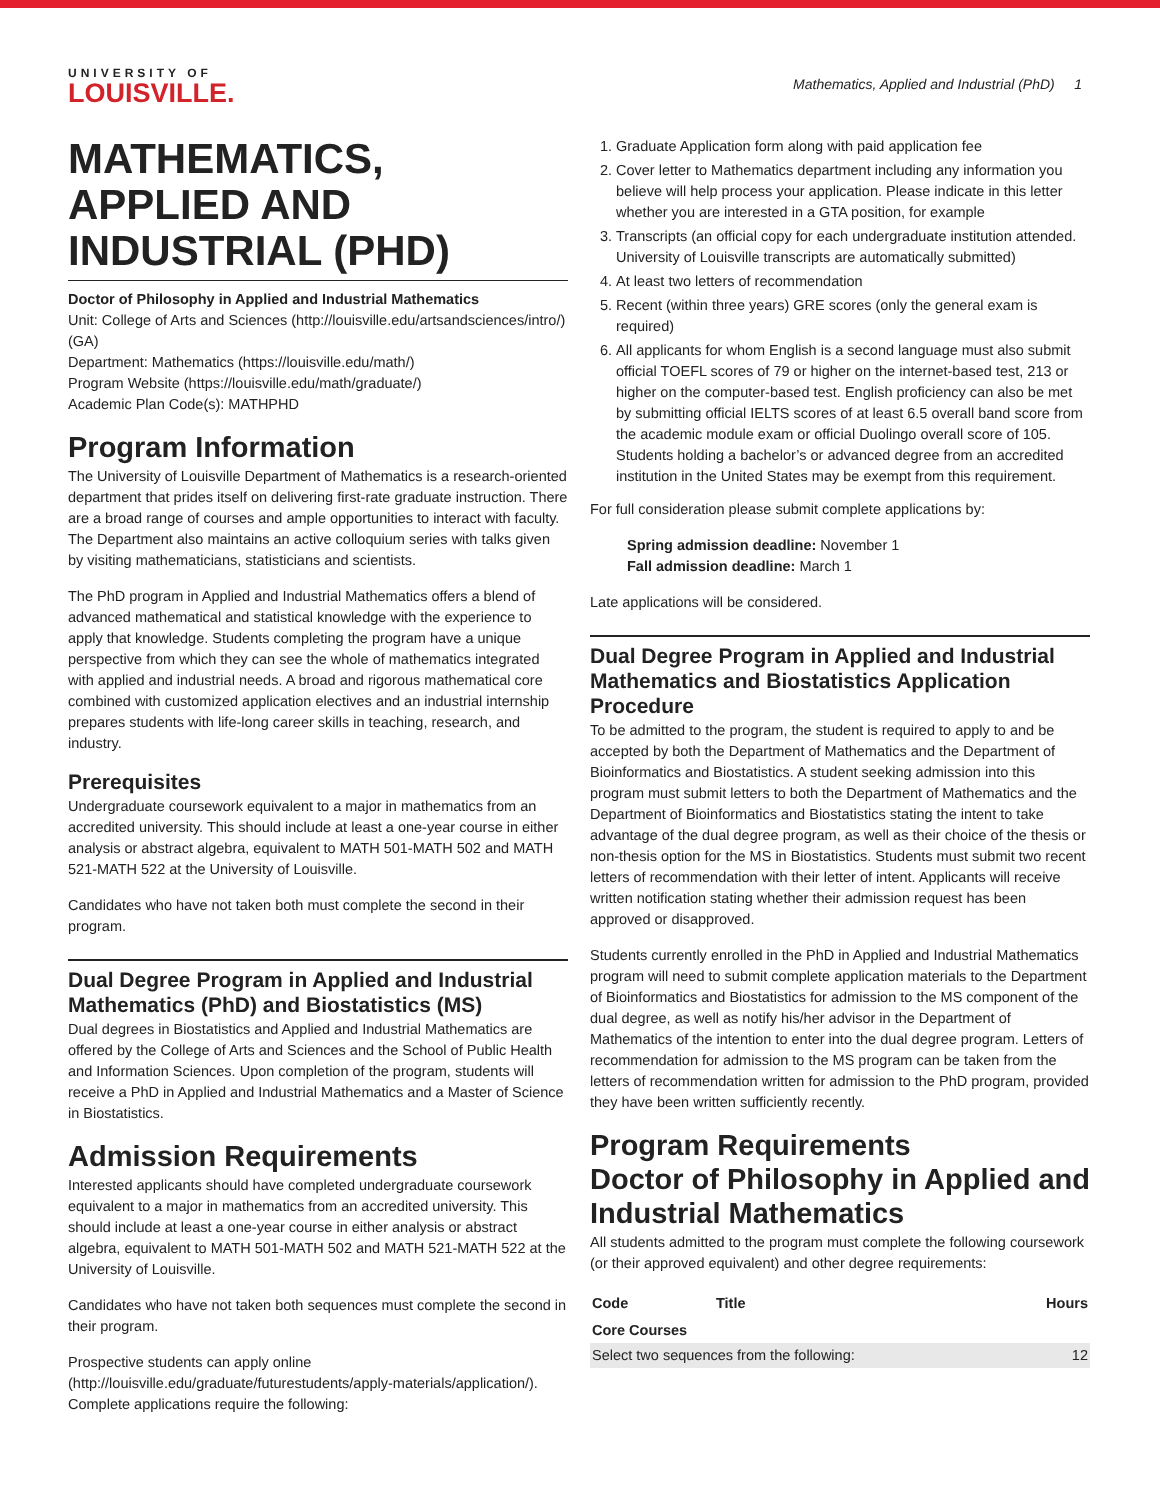UNIVERSITY OF
LOUISVILLE.
Mathematics, Applied and Industrial (PhD) 1
MATHEMATICS, APPLIED AND INDUSTRIAL (PHD)
Doctor of Philosophy in Applied and Industrial Mathematics
Unit: College of Arts and Sciences (http://louisville.edu/artsandsciences/intro/) (GA)
Department: Mathematics (https://louisville.edu/math/)
Program Website (https://louisville.edu/math/graduate/)
Academic Plan Code(s): MATHPHD
Program Information
The University of Louisville Department of Mathematics is a research-oriented department that prides itself on delivering first-rate graduate instruction. There are a broad range of courses and ample opportunities to interact with faculty. The Department also maintains an active colloquium series with talks given by visiting mathematicians, statisticians and scientists.
The PhD program in Applied and Industrial Mathematics offers a blend of advanced mathematical and statistical knowledge with the experience to apply that knowledge. Students completing the program have a unique perspective from which they can see the whole of mathematics integrated with applied and industrial needs. A broad and rigorous mathematical core combined with customized application electives and an industrial internship prepares students with life-long career skills in teaching, research, and industry.
Prerequisites
Undergraduate coursework equivalent to a major in mathematics from an accredited university. This should include at least a one-year course in either analysis or abstract algebra, equivalent to MATH 501-MATH 502 and MATH 521-MATH 522 at the University of Louisville.
Candidates who have not taken both must complete the second in their program.
Dual Degree Program in Applied and Industrial Mathematics (PhD) and Biostatistics (MS)
Dual degrees in Biostatistics and Applied and Industrial Mathematics are offered by the College of Arts and Sciences and the School of Public Health and Information Sciences. Upon completion of the program, students will receive a PhD in Applied and Industrial Mathematics and a Master of Science in Biostatistics.
Admission Requirements
Interested applicants should have completed undergraduate coursework equivalent to a major in mathematics from an accredited university. This should include at least a one-year course in either analysis or abstract algebra, equivalent to MATH 501-MATH 502 and MATH 521-MATH 522 at the University of Louisville.
Candidates who have not taken both sequences must complete the second in their program.
Prospective students can apply online (http://louisville.edu/graduate/futurestudents/apply-materials/application/). Complete applications require the following:
1. Graduate Application form along with paid application fee
2. Cover letter to Mathematics department including any information you believe will help process your application. Please indicate in this letter whether you are interested in a GTA position, for example
3. Transcripts (an official copy for each undergraduate institution attended. University of Louisville transcripts are automatically submitted)
4. At least two letters of recommendation
5. Recent (within three years) GRE scores (only the general exam is required)
6. All applicants for whom English is a second language must also submit official TOEFL scores of 79 or higher on the internet-based test, 213 or higher on the computer-based test. English proficiency can also be met by submitting official IELTS scores of at least 6.5 overall band score from the academic module exam or official Duolingo overall score of 105. Students holding a bachelor’s or advanced degree from an accredited institution in the United States may be exempt from this requirement.
For full consideration please submit complete applications by:
Spring admission deadline: November 1
Fall admission deadline: March 1
Late applications will be considered.
Dual Degree Program in Applied and Industrial Mathematics and Biostatistics Application Procedure
To be admitted to the program, the student is required to apply to and be accepted by both the Department of Mathematics and the Department of Bioinformatics and Biostatistics. A student seeking admission into this program must submit letters to both the Department of Mathematics and the Department of Bioinformatics and Biostatistics stating the intent to take advantage of the dual degree program, as well as their choice of the thesis or non-thesis option for the MS in Biostatistics. Students must submit two recent letters of recommendation with their letter of intent. Applicants will receive written notification stating whether their admission request has been approved or disapproved.
Students currently enrolled in the PhD in Applied and Industrial Mathematics program will need to submit complete application materials to the Department of Bioinformatics and Biostatistics for admission to the MS component of the dual degree, as well as notify his/her advisor in the Department of Mathematics of the intention to enter into the dual degree program. Letters of recommendation for admission to the MS program can be taken from the letters of recommendation written for admission to the PhD program, provided they have been written sufficiently recently.
Program Requirements
Doctor of Philosophy in Applied and Industrial Mathematics
All students admitted to the program must complete the following coursework (or their approved equivalent) and other degree requirements:
| Code | Title | Hours |
| --- | --- | --- |
| Core Courses | | |
| Select two sequences from the following: | | 12 |